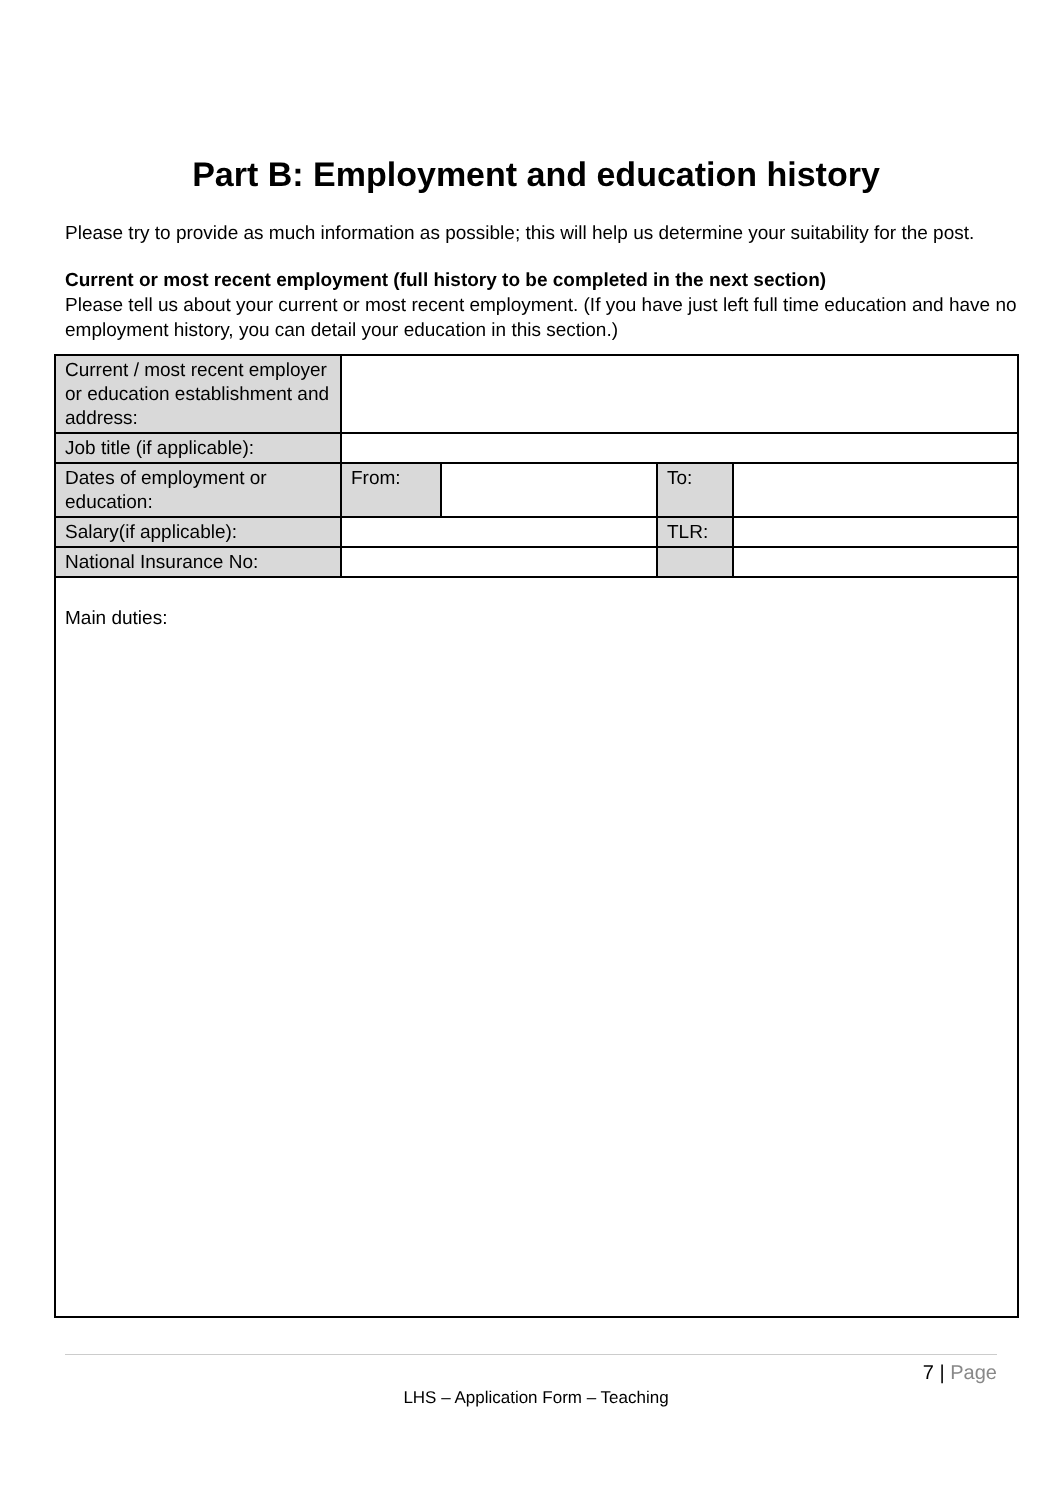Part B: Employment and education history
Please try to provide as much information as possible; this will help us determine your suitability for the post.
Current or most recent employment (full history to be completed in the next section)
Please tell us about your current or most recent employment. (If you have just left full time education and have no employment history, you can detail your education in this section.)
| Current / most recent employer or education establishment and address: | | | | |
| Job title (if applicable): | | | | |
| Dates of employment or education: | From: | | To: | |
| Salary(if applicable): | | | TLR: | |
| National Insurance No: | | | | |
| Main duties: | | | | |
7 | Page
LHS – Application Form – Teaching